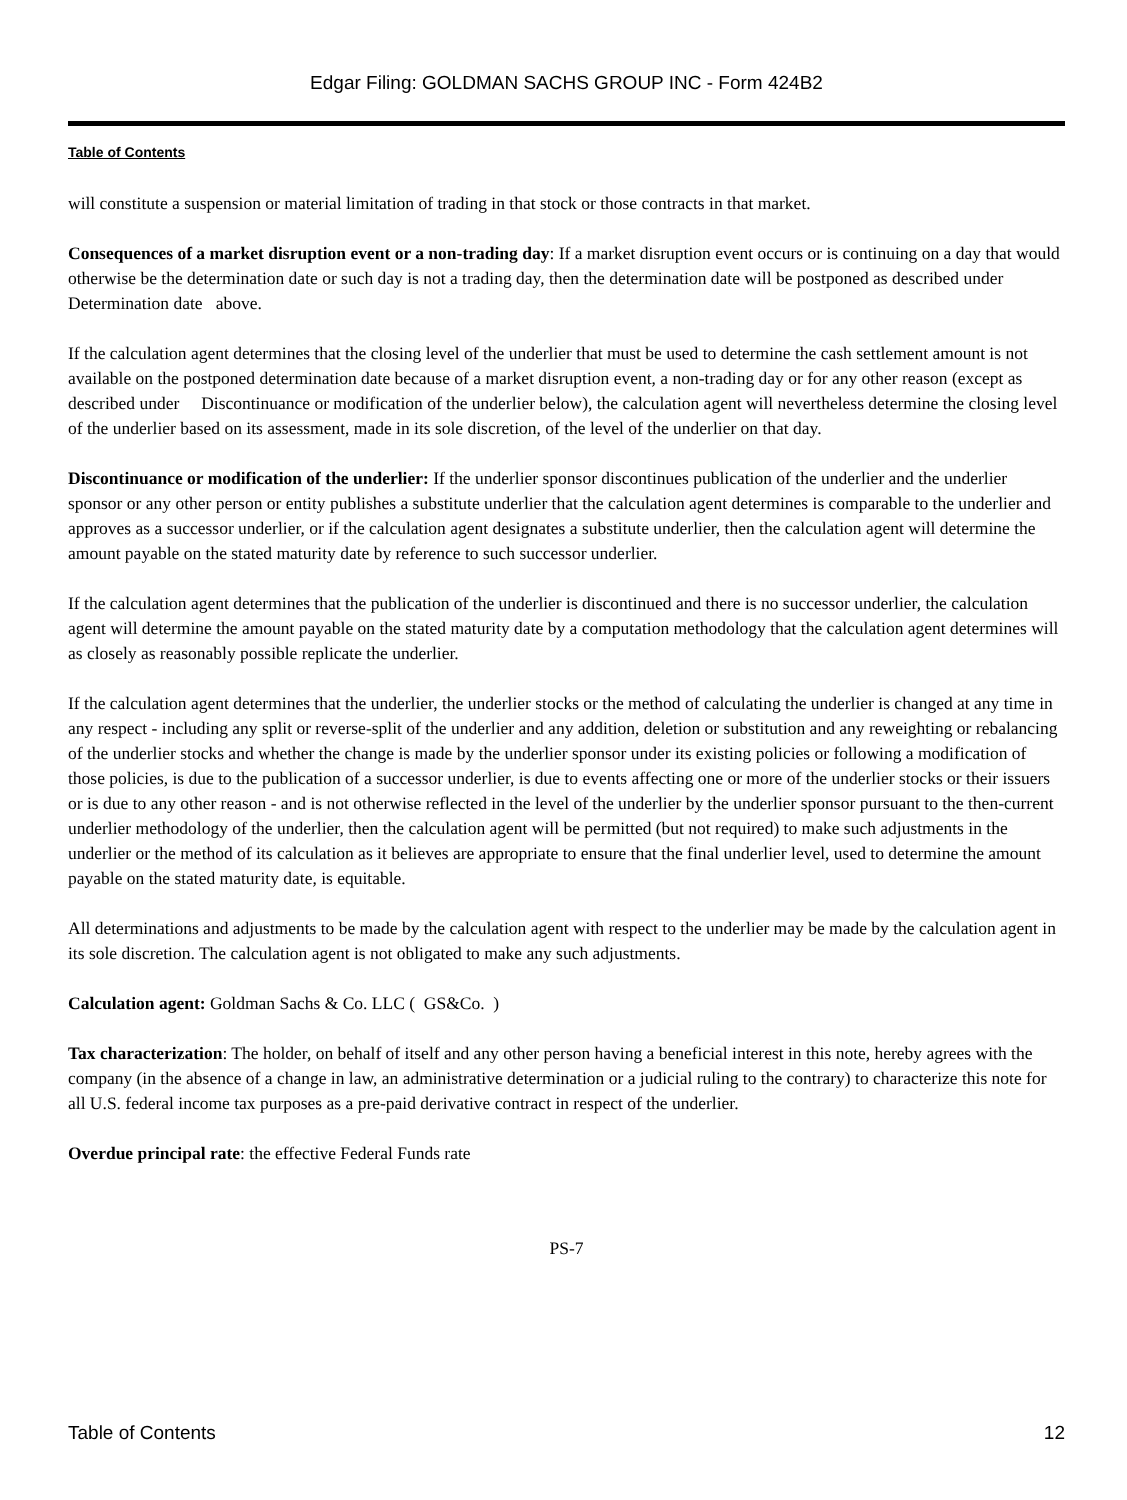Edgar Filing: GOLDMAN SACHS GROUP INC - Form 424B2
Table of Contents
will constitute a suspension or material limitation of trading in that stock or those contracts in that market.
Consequences of a market disruption event or a non-trading day: If a market disruption event occurs or is continuing on a day that would otherwise be the determination date or such day is not a trading day, then the determination date will be postponed as described under Determination date above.
If the calculation agent determines that the closing level of the underlier that must be used to determine the cash settlement amount is not available on the postponed determination date because of a market disruption event, a non-trading day or for any other reason (except as described under Discontinuance or modification of the underlier below), the calculation agent will nevertheless determine the closing level of the underlier based on its assessment, made in its sole discretion, of the level of the underlier on that day.
Discontinuance or modification of the underlier: If the underlier sponsor discontinues publication of the underlier and the underlier sponsor or any other person or entity publishes a substitute underlier that the calculation agent determines is comparable to the underlier and approves as a successor underlier, or if the calculation agent designates a substitute underlier, then the calculation agent will determine the amount payable on the stated maturity date by reference to such successor underlier.
If the calculation agent determines that the publication of the underlier is discontinued and there is no successor underlier, the calculation agent will determine the amount payable on the stated maturity date by a computation methodology that the calculation agent determines will as closely as reasonably possible replicate the underlier.
If the calculation agent determines that the underlier, the underlier stocks or the method of calculating the underlier is changed at any time in any respect - including any split or reverse-split of the underlier and any addition, deletion or substitution and any reweighting or rebalancing of the underlier stocks and whether the change is made by the underlier sponsor under its existing policies or following a modification of those policies, is due to the publication of a successor underlier, is due to events affecting one or more of the underlier stocks or their issuers or is due to any other reason - and is not otherwise reflected in the level of the underlier by the underlier sponsor pursuant to the then-current underlier methodology of the underlier, then the calculation agent will be permitted (but not required) to make such adjustments in the underlier or the method of its calculation as it believes are appropriate to ensure that the final underlier level, used to determine the amount payable on the stated maturity date, is equitable.
All determinations and adjustments to be made by the calculation agent with respect to the underlier may be made by the calculation agent in its sole discretion. The calculation agent is not obligated to make any such adjustments.
Calculation agent: Goldman Sachs & Co. LLC ( GS&Co. )
Tax characterization: The holder, on behalf of itself and any other person having a beneficial interest in this note, hereby agrees with the company (in the absence of a change in law, an administrative determination or a judicial ruling to the contrary) to characterize this note for all U.S. federal income tax purposes as a pre-paid derivative contract in respect of the underlier.
Overdue principal rate: the effective Federal Funds rate
PS-7
Table of Contents 12